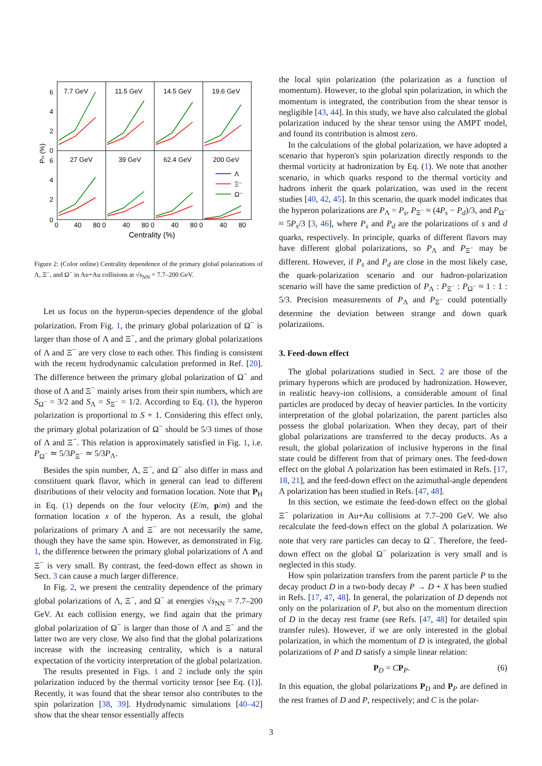7.7 GeV
11.5 GeV
14.5 GeV
19.6 GeV
27 GeV
39 GeV
62.4 GeV
200 GeV
6
4
2
0
6
4
2
0
PH (%)
0
40
80 0
40
80 0
40
80 0
40
80
Centrality (%)
Λ
Ξ⁻
Ω⁻
Figure 2: (Color online) Centrality dependence of the primary global polarizations of Λ, Ξ<sup>−</sup>, and Ω<sup>−</sup> in Au+Au collisions at √s<sub>NN</sub> = 7.7–200 GeV.
Let us focus on the hyperon-species dependence of the global polarization. From Fig. 1, the primary global polarization of Ω<sup>−</sup> is larger than those of Λ and Ξ<sup>−</sup>, and the primary global polarizations of Λ and Ξ<sup>−</sup> are very close to each other. This finding is consistent with the recent hydrodynamic calculation preformed in Ref. [20]. The difference between the primary global polarization of Ω<sup>−</sup> and those of Λ and Ξ<sup>−</sup> mainly arises from their spin numbers, which are S<sub>Ω<sup>−</sup></sub> = 3/2 and S<sub>Λ</sub> = S<sub>Ξ<sup>−</sup></sub> = 1/2. According to Eq. (1), the hyperon polarization is proportional to S + 1. Considering this effect only, the primary global polarization of Ω<sup>−</sup> should be 5/3 times of those of Λ and Ξ<sup>−</sup>. This relation is approximately satisfied in Fig. 1, i.e. P<sub>Ω<sup>−</sup></sub> ≃ 5/3P<sub>Ξ<sup>−</sup></sub> ≃ 5/3P<sub>Λ</sub>.
Besides the spin number, Λ, Ξ<sup>−</sup>, and Ω<sup>−</sup> also differ in mass and constituent quark flavor, which in general can lead to different distributions of their velocity and formation location. Note that P<sub>H</sub> in Eq. (1) depends on the four velocity (E/m, p/m) and the formation location x of the hyperon. As a result, the global polarizations of primary Λ and Ξ<sup>−</sup> are not necessarily the same, though they have the same spin. However, as demonstrated in Fig. 1, the difference between the primary global polarizations of Λ and Ξ<sup>−</sup> is very small. By contrast, the feed-down effect as shown in Sect. 3 can cause a much larger difference.
In Fig. 2, we present the centrality dependence of the primary global polarizations of Λ, Ξ<sup>−</sup>, and Ω<sup>−</sup> at energies √s<sub>NN</sub> = 7.7–200 GeV. At each collision energy, we find again that the primary global polarization of Ω<sup>−</sup> is larger than those of Λ and Ξ<sup>−</sup> and the latter two are very close. We also find that the global polarizations increase with the increasing centrality, which is a natural expectation of the vorticity interpretation of the global polarization.
The results presented in Figs. 1 and 2 include only the spin polarization induced by the thermal vorticity tensor [see Eq. (1)]. Recently, it was found that the shear tensor also contributes to the spin polarization [38, 39]. Hydrodynamic simulations [40–42] show that the shear tensor essentially affects
the local spin polarization (the polarization as a function of momentum). However, to the global spin polarization, in which the momentum is integrated, the contribution from the shear tensor is negligible [43, 44]. In this study, we have also calculated the global polarization induced by the shear tensor using the AMPT model, and found its contribution is almost zero.
In the calculations of the global polarization, we have adopted a scenario that hyperon's spin polarization directly responds to the thermal vorticity at hadronization by Eq. (1). We note that another scenario, in which quarks respond to the thermal vorticity and hadrons inherit the quark polarization, was used in the recent studies [40, 42, 45]. In this scenario, the quark model indicates that the hyperon polarizations are P<sub>Λ</sub> = P<sub>s</sub>, P<sub>Ξ<sup>−</sup></sub> ≈ (4P<sub>s</sub> − P<sub>d</sub>)/3, and P<sub>Ω<sup>−</sup></sub> ≈ 5P<sub>s</sub>/3 [3, 46], where P<sub>s</sub> and P<sub>d</sub> are the polarizations of s and d quarks, respectively. In principle, quarks of different flavors may have different global polarizations, so P<sub>Λ</sub> and P<sub>Ξ<sup>−</sup></sub> may be different. However, if P<sub>s</sub> and P<sub>d</sub> are close in the most likely case, the quark-polarization scenario and our hadron-polarization scenario will have the same prediction of P<sub>Λ</sub> : P<sub>Ξ<sup>−</sup></sub> : P<sub>Ω<sup>−</sup></sub> ≈ 1 : 1 : 5/3. Precision measurements of P<sub>Λ</sub> and P<sub>Ξ<sup>−</sup></sub> could potentially determine the deviation between strange and down quark polarizations.
3. Feed-down effect
The global polarizations studied in Sect. 2 are those of the primary hyperons which are produced by hadronization. However, in realistic heavy-ion collisions, a considerable amount of final particles are produced by decay of heavier particles. In the vorticity interpretation of the global polarization, the parent particles also possess the global polarization. When they decay, part of their global polarizations are transferred to the decay products. As a result, the global polarization of inclusive hyperons in the final state could be different from that of primary ones. The feed-down effect on the global Λ polarization has been estimated in Refs. [17, 18, 21], and the feed-down effect on the azimuthal-angle dependent Λ polarization has been studied in Refs. [47, 48].
In this section, we estimate the feed-down effect on the global Ξ<sup>−</sup> polarization in Au+Au collisions at 7.7–200 GeV. We also recalculate the feed-down effect on the global Λ polarization. We note that very rare particles can decay to Ω<sup>−</sup>. Therefore, the feed-down effect on the global Ω<sup>−</sup> polarization is very small and is neglected in this study.
How spin polarization transfers from the parent particle P to the decay product D in a two-body decay P → D + X has been studied in Refs. [17, 47, 48]. In general, the polarization of D depends not only on the polarization of P, but also on the momentum direction of D in the decay rest frame (see Refs. [47, 48] for detailed spin transfer rules). However, if we are only interested in the global polarization, in which the momentum of D is integrated, the global polarizations of P and D satisfy a simple linear relation:
P<sub>D</sub> = CP<sub>P</sub>. (6)
In this equation, the global polarizations P<sub>D</sub> and P<sub>P</sub> are defined in the rest frames of D and P, respectively; and C is the polar-
3